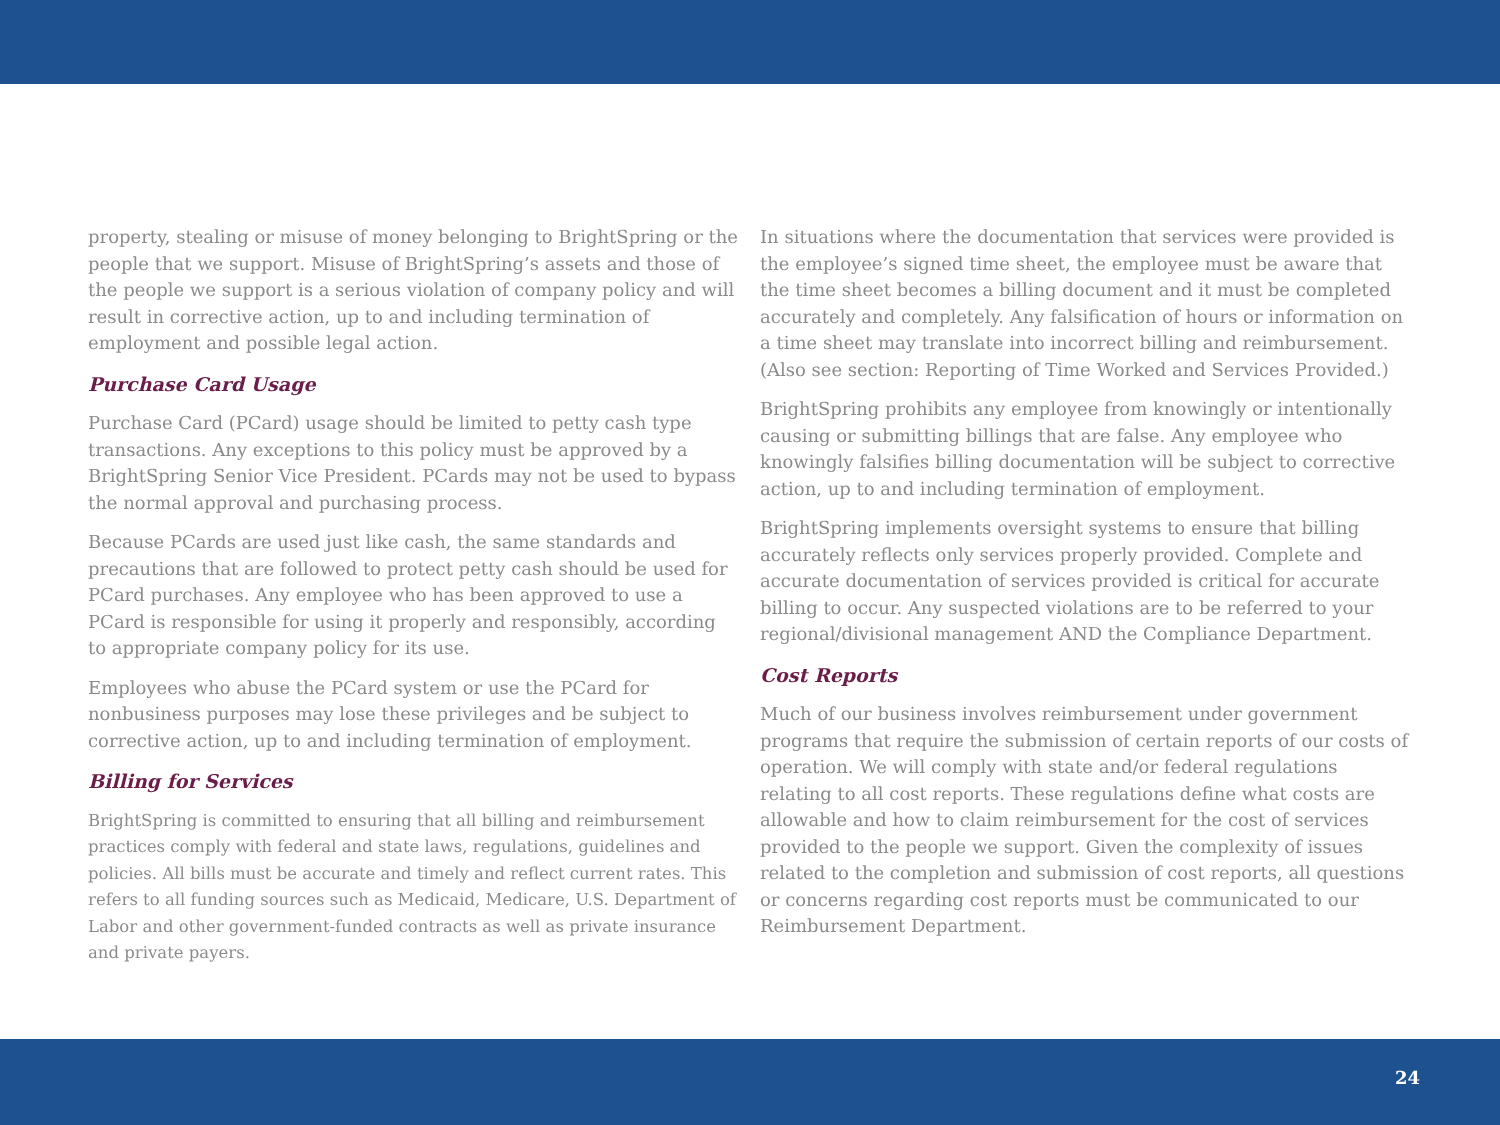property, stealing or misuse of money belonging to BrightSpring or the people that we support. Misuse of BrightSpring’s assets and those of the people we support is a serious violation of company policy and will result in corrective action, up to and including termination of employment and possible legal action.
Purchase Card Usage
Purchase Card (PCard) usage should be limited to petty cash type transactions. Any exceptions to this policy must be approved by a BrightSpring Senior Vice President. PCards may not be used to bypass the normal approval and purchasing process.
Because PCards are used just like cash, the same standards and precautions that are followed to protect petty cash should be used for PCard purchases. Any employee who has been approved to use a PCard is responsible for using it properly and responsibly, according to appropriate company policy for its use.
Employees who abuse the PCard system or use the PCard for nonbusiness purposes may lose these privileges and be subject to corrective action, up to and including termination of employment.
Billing for Services
BrightSpring is committed to ensuring that all billing and reimbursement practices comply with federal and state laws, regulations, guidelines and policies. All bills must be accurate and timely and reflect current rates. This refers to all funding sources such as Medicaid, Medicare, U.S. Department of Labor and other government-funded contracts as well as private insurance and private payers.
In situations where the documentation that services were provided is the employee’s signed time sheet, the employee must be aware that the time sheet becomes a billing document and it must be completed accurately and completely. Any falsification of hours or information on a time sheet may translate into incorrect billing and reimbursement. (Also see section: Reporting of Time Worked and Services Provided.)
BrightSpring prohibits any employee from knowingly or intentionally causing or submitting billings that are false. Any employee who knowingly falsifies billing documentation will be subject to corrective action, up to and including termination of employment.
BrightSpring implements oversight systems to ensure that billing accurately reflects only services properly provided. Complete and accurate documentation of services provided is critical for accurate billing to occur. Any suspected violations are to be referred to your regional/divisional management AND the Compliance Department.
Cost Reports
Much of our business involves reimbursement under government programs that require the submission of certain reports of our costs of operation. We will comply with state and/or federal regulations relating to all cost reports. These regulations define what costs are allowable and how to claim reimbursement for the cost of services provided to the people we support. Given the complexity of issues related to the completion and submission of cost reports, all questions or concerns regarding cost reports must be communicated to our Reimbursement Department.
24